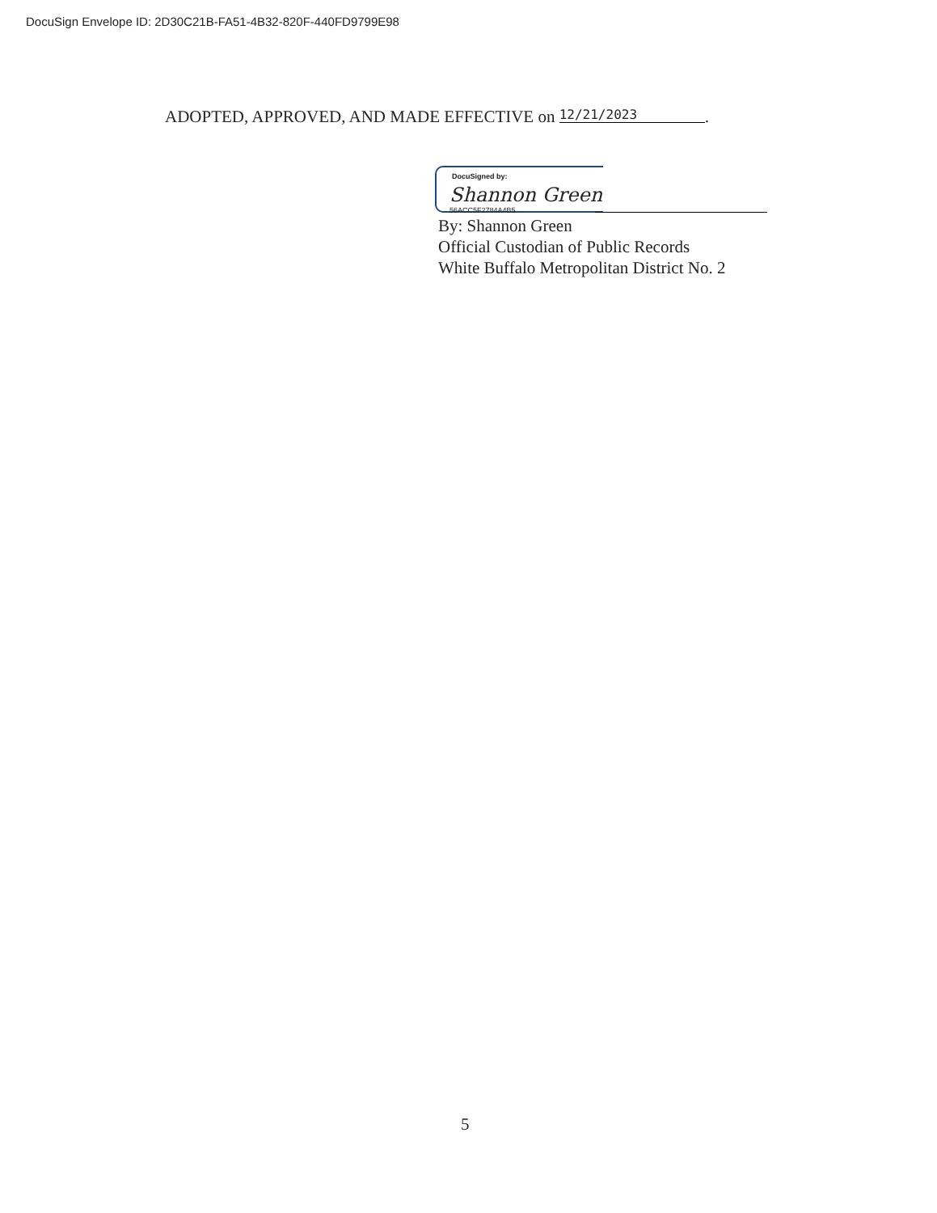DocuSign Envelope ID: 2D30C21B-FA51-4B32-820F-440FD9799E98
ADOPTED, APPROVED, AND MADE EFFECTIVE on 12/21/2023.
DocuSigned by:
Shannon Green
56ACC5F2784A4B5...
By: Shannon Green
Official Custodian of Public Records
White Buffalo Metropolitan District No. 2
5